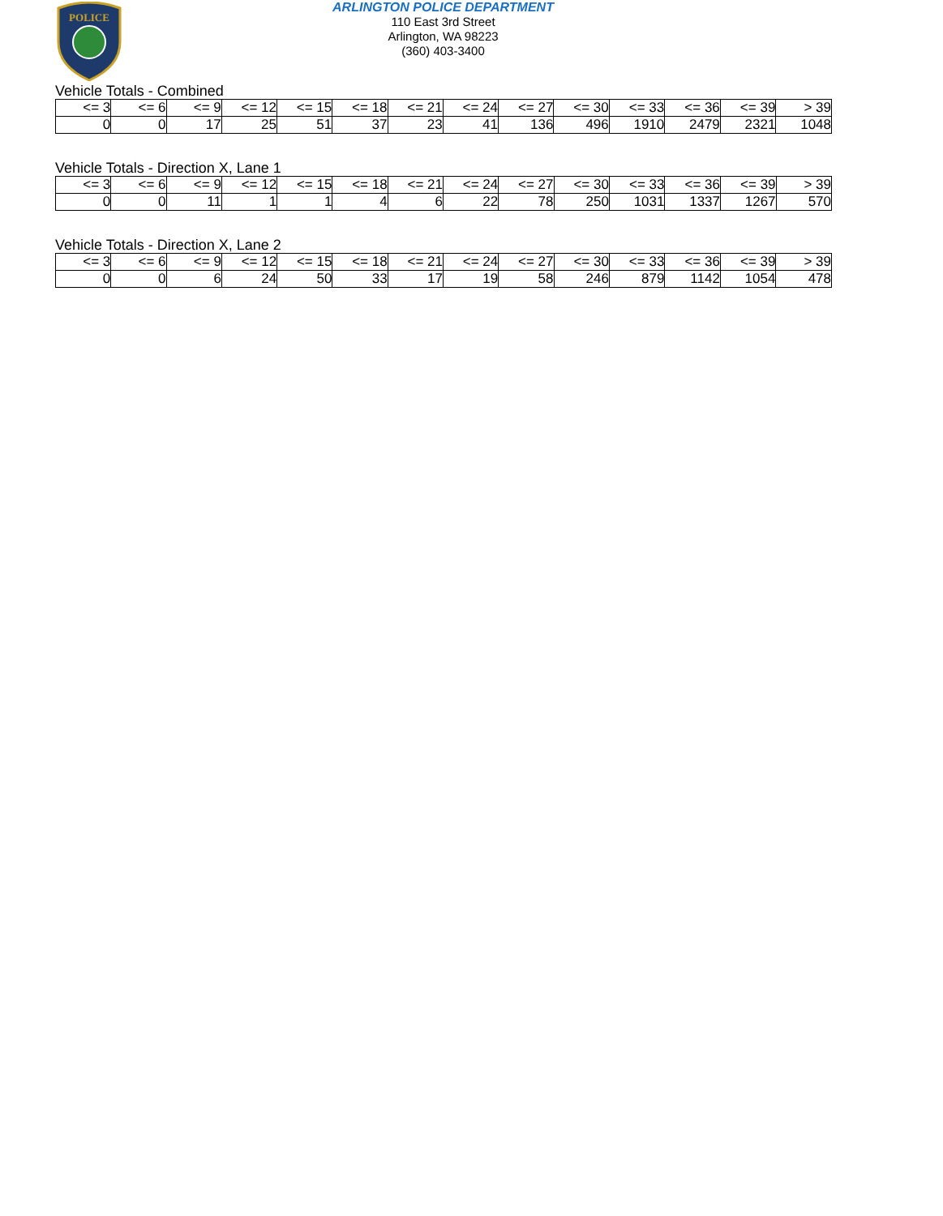POLICE
ARLINGTON POLICE DEPARTMENT
110 East 3rd Street
Arlington, WA 98223
(360) 403-3400
Vehicle Totals - Combined
| <= 3 | <= 6 | <= 9 | <= 12 | <= 15 | <= 18 | <= 21 | <= 24 | <= 27 | <= 30 | <= 33 | <= 36 | <= 39 | > 39 |
| 0 | 0 | 17 | 25 | 51 | 37 | 23 | 41 | 136 | 496 | 1910 | 2479 | 2321 | 1048 |
Vehicle Totals - Direction X, Lane 1
| <= 3 | <= 6 | <= 9 | <= 12 | <= 15 | <= 18 | <= 21 | <= 24 | <= 27 | <= 30 | <= 33 | <= 36 | <= 39 | > 39 |
| 0 | 0 | 11 | 1 | 1 | 4 | 6 | 22 | 78 | 250 | 1031 | 1337 | 1267 | 570 |
Vehicle Totals - Direction X, Lane 2
| <= 3 | <= 6 | <= 9 | <= 12 | <= 15 | <= 18 | <= 21 | <= 24 | <= 27 | <= 30 | <= 33 | <= 36 | <= 39 | > 39 |
| 0 | 0 | 6 | 24 | 50 | 33 | 17 | 19 | 58 | 246 | 879 | 1142 | 1054 | 478 |